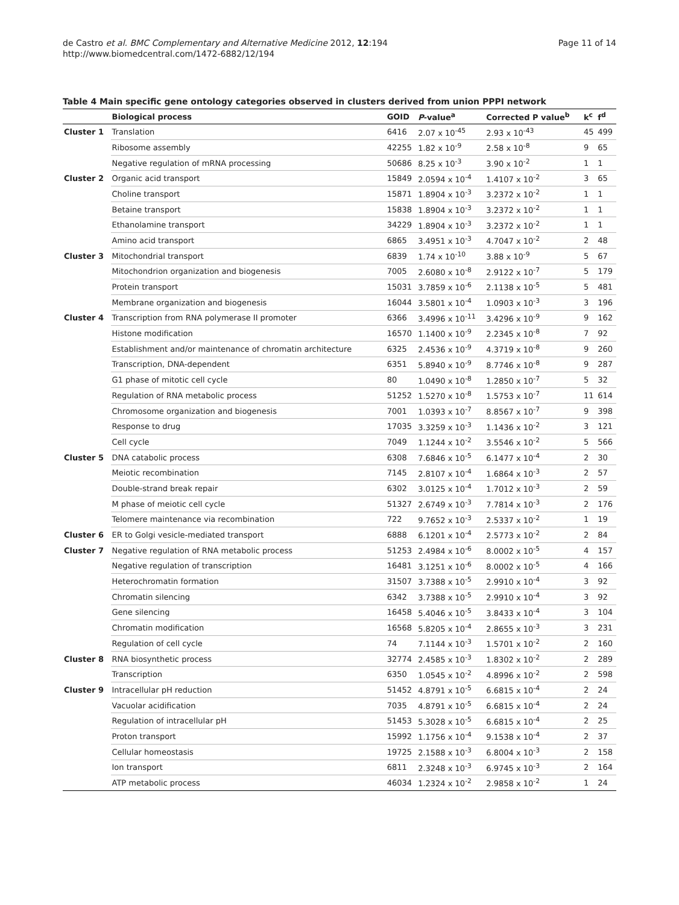de Castro et al. BMC Complementary and Alternative Medicine 2012, 12:194
http://www.biomedcentral.com/1472-6882/12/194
Page 11 of 14
Table 4 Main specific gene ontology categories observed in clusters derived from union PPPI network
| | Biological process | GOID | P -value<sup>a</sup> | Corrected P value<sup>b</sup> | k<sup>c</sup> | f<sup>d</sup> |
| --- | --- | --- | --- | --- | --- | --- |
| Cluster 1 | Translation | 6416 | 2.07 x 10<sup>-45</sup> | 2.93 x 10<sup>-43</sup> | 45 | 499 |
| | Ribosome assembly | 42255 | 1.82 x 10<sup>-9</sup> | 2.58 x 10<sup>-8</sup> | 9 | 65 |
| | Negative regulation of mRNA processing | 50686 | 8.25 x 10<sup>-3</sup> | 3.90 x 10<sup>-2</sup> | 1 | 1 |
| Cluster 2 | Organic acid transport | 15849 | 2.0594 x 10<sup>-4</sup> | 1.4107 x 10<sup>-2</sup> | 3 | 65 |
| | Choline transport | 15871 | 1.8904 x 10<sup>-3</sup> | 3.2372 x 10<sup>-2</sup> | 1 | 1 |
| | Betaine transport | 15838 | 1.8904 x 10<sup>-3</sup> | 3.2372 x 10<sup>-2</sup> | 1 | 1 |
| | Ethanolamine transport | 34229 | 1.8904 x 10<sup>-3</sup> | 3.2372 x 10<sup>-2</sup> | 1 | 1 |
| | Amino acid transport | 6865 | 3.4951 x 10<sup>-3</sup> | 4.7047 x 10<sup>-2</sup> | 2 | 48 |
| Cluster 3 | Mitochondrial transport | 6839 | 1.74 x 10<sup>-10</sup> | 3.88 x 10<sup>-9</sup> | 5 | 67 |
| | Mitochondrion organization and biogenesis | 7005 | 2.6080 x 10<sup>-8</sup> | 2.9122 x 10<sup>-7</sup> | 5 | 179 |
| | Protein transport | 15031 | 3.7859 x 10<sup>-6</sup> | 2.1138 x 10<sup>-5</sup> | 5 | 481 |
| | Membrane organization and biogenesis | 16044 | 3.5801 x 10<sup>-4</sup> | 1.0903 x 10<sup>-3</sup> | 3 | 196 |
| Cluster 4 | Transcription from RNA polymerase II promoter | 6366 | 3.4996 x 10<sup>-11</sup> | 3.4296 x 10<sup>-9</sup> | 9 | 162 |
| | Histone modification | 16570 | 1.1400 x 10<sup>-9</sup> | 2.2345 x 10<sup>-8</sup> | 7 | 92 |
| | Establishment and/or maintenance of chromatin architecture | 6325 | 2.4536 x 10<sup>-9</sup> | 4.3719 x 10<sup>-8</sup> | 9 | 260 |
| | Transcription, DNA-dependent | 6351 | 5.8940 x 10<sup>-9</sup> | 8.7746 x 10<sup>-8</sup> | 9 | 287 |
| | G1 phase of mitotic cell cycle | 80 | 1.0490 x 10<sup>-8</sup> | 1.2850 x 10<sup>-7</sup> | 5 | 32 |
| | Regulation of RNA metabolic process | 51252 | 1.5270 x 10<sup>-8</sup> | 1.5753 x 10<sup>-7</sup> | 11 | 614 |
| | Chromosome organization and biogenesis | 7001 | 1.0393 x 10<sup>-7</sup> | 8.8567 x 10<sup>-7</sup> | 9 | 398 |
| | Response to drug | 17035 | 3.3259 x 10<sup>-3</sup> | 1.1436 x 10<sup>-2</sup> | 3 | 121 |
| | Cell cycle | 7049 | 1.1244 x 10<sup>-2</sup> | 3.5546 x 10<sup>-2</sup> | 5 | 566 |
| Cluster 5 | DNA catabolic process | 6308 | 7.6846 x 10<sup>-5</sup> | 6.1477 x 10<sup>-4</sup> | 2 | 30 |
| | Meiotic recombination | 7145 | 2.8107 x 10<sup>-4</sup> | 1.6864 x 10<sup>-3</sup> | 2 | 57 |
| | Double-strand break repair | 6302 | 3.0125 x 10<sup>-4</sup> | 1.7012 x 10<sup>-3</sup> | 2 | 59 |
| | M phase of meiotic cell cycle | 51327 | 2.6749 x 10<sup>-3</sup> | 7.7814 x 10<sup>-3</sup> | 2 | 176 |
| | Telomere maintenance via recombination | 722 | 9.7652 x 10<sup>-3</sup> | 2.5337 x 10<sup>-2</sup> | 1 | 19 |
| Cluster 6 | ER to Golgi vesicle-mediated transport | 6888 | 6.1201 x 10<sup>-4</sup> | 2.5773 x 10<sup>-2</sup> | 2 | 84 |
| Cluster 7 | Negative regulation of RNA metabolic process | 51253 | 2.4984 x 10<sup>-6</sup> | 8.0002 x 10<sup>-5</sup> | 4 | 157 |
| | Negative regulation of transcription | 16481 | 3.1251 x 10<sup>-6</sup> | 8.0002 x 10<sup>-5</sup> | 4 | 166 |
| | Heterochromatin formation | 31507 | 3.7388 x 10<sup>-5</sup> | 2.9910 x 10<sup>-4</sup> | 3 | 92 |
| | Chromatin silencing | 6342 | 3.7388 x 10<sup>-5</sup> | 2.9910 x 10<sup>-4</sup> | 3 | 92 |
| | Gene silencing | 16458 | 5.4046 x 10<sup>-5</sup> | 3.8433 x 10<sup>-4</sup> | 3 | 104 |
| | Chromatin modification | 16568 | 5.8205 x 10<sup>-4</sup> | 2.8655 x 10<sup>-3</sup> | 3 | 231 |
| | Regulation of cell cycle | 74 | 7.1144 x 10<sup>-3</sup> | 1.5701 x 10<sup>-2</sup> | 2 | 160 |
| Cluster 8 | RNA biosynthetic process | 32774 | 2.4585 x 10<sup>-3</sup> | 1.8302 x 10<sup>-2</sup> | 2 | 289 |
| | Transcription | 6350 | 1.0545 x 10<sup>-2</sup> | 4.8996 x 10<sup>-2</sup> | 2 | 598 |
| Cluster 9 | Intracellular pH reduction | 51452 | 4.8791 x 10<sup>-5</sup> | 6.6815 x 10<sup>-4</sup> | 2 | 24 |
| | Vacuolar acidification | 7035 | 4.8791 x 10<sup>-5</sup> | 6.6815 x 10<sup>-4</sup> | 2 | 24 |
| | Regulation of intracellular pH | 51453 | 5.3028 x 10<sup>-5</sup> | 6.6815 x 10<sup>-4</sup> | 2 | 25 |
| | Proton transport | 15992 | 1.1756 x 10<sup>-4</sup> | 9.1538 x 10<sup>-4</sup> | 2 | 37 |
| | Cellular homeostasis | 19725 | 2.1588 x 10<sup>-3</sup> | 6.8004 x 10<sup>-3</sup> | 2 | 158 |
| | Ion transport | 6811 | 2.3248 x 10<sup>-3</sup> | 6.9745 x 10<sup>-3</sup> | 2 | 164 |
| | ATP metabolic process | 46034 | 1.2324 x 10<sup>-2</sup> | 2.9858 x 10<sup>-2</sup> | 1 | 24 |